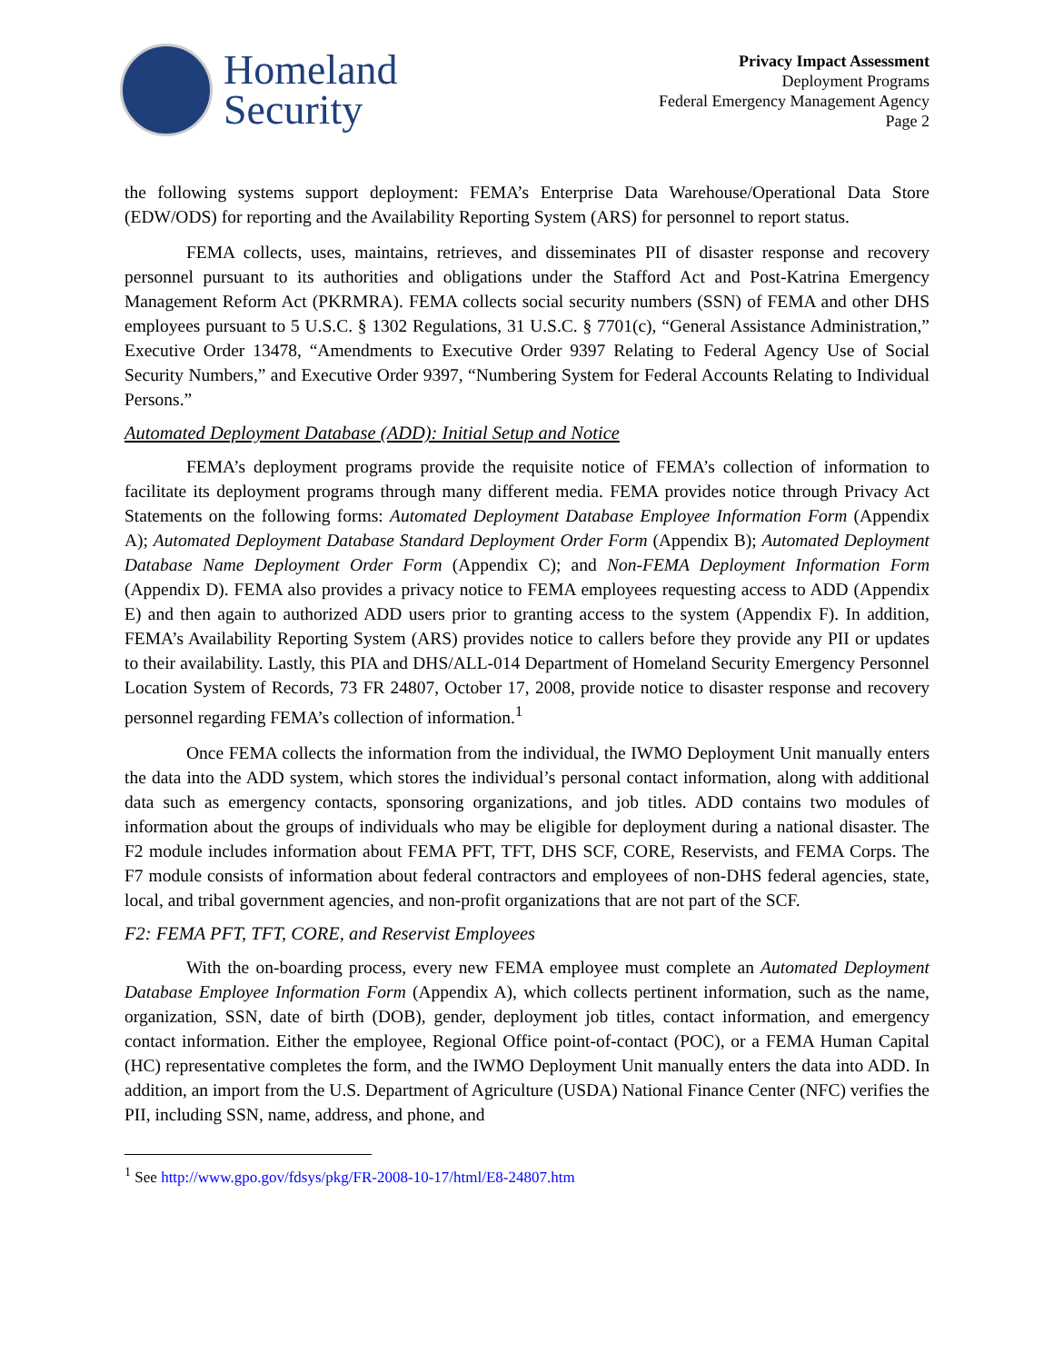Homeland
Security
Privacy Impact Assessment
Deployment Programs
Federal Emergency Management Agency
Page 2
the following systems support deployment: FEMA’s Enterprise Data Warehouse/Operational Data Store (EDW/ODS) for reporting and the Availability Reporting System (ARS) for personnel to report status.
FEMA collects, uses, maintains, retrieves, and disseminates PII of disaster response and recovery personnel pursuant to its authorities and obligations under the Stafford Act and Post-Katrina Emergency Management Reform Act (PKRMRA). FEMA collects social security numbers (SSN) of FEMA and other DHS employees pursuant to 5 U.S.C. § 1302 Regulations, 31 U.S.C. § 7701(c), “General Assistance Administration,” Executive Order 13478, “Amendments to Executive Order 9397 Relating to Federal Agency Use of Social Security Numbers,” and Executive Order 9397, “Numbering System for Federal Accounts Relating to Individual Persons.”
Automated Deployment Database (ADD): Initial Setup and Notice
FEMA’s deployment programs provide the requisite notice of FEMA’s collection of information to facilitate its deployment programs through many different media. FEMA provides notice through Privacy Act Statements on the following forms: Automated Deployment Database Employee Information Form (Appendix A); Automated Deployment Database Standard Deployment Order Form (Appendix B); Automated Deployment Database Name Deployment Order Form (Appendix C); and Non-FEMA Deployment Information Form (Appendix D). FEMA also provides a privacy notice to FEMA employees requesting access to ADD (Appendix E) and then again to authorized ADD users prior to granting access to the system (Appendix F). In addition, FEMA’s Availability Reporting System (ARS) provides notice to callers before they provide any PII or updates to their availability. Lastly, this PIA and DHS/ALL-014 Department of Homeland Security Emergency Personnel Location System of Records, 73 FR 24807, October 17, 2008, provide notice to disaster response and recovery personnel regarding FEMA’s collection of information.<sup>1</sup>
Once FEMA collects the information from the individual, the IWMO Deployment Unit manually enters the data into the ADD system, which stores the individual’s personal contact information, along with additional data such as emergency contacts, sponsoring organizations, and job titles. ADD contains two modules of information about the groups of individuals who may be eligible for deployment during a national disaster. The F2 module includes information about FEMA PFT, TFT, DHS SCF, CORE, Reservists, and FEMA Corps. The F7 module consists of information about federal contractors and employees of non-DHS federal agencies, state, local, and tribal government agencies, and non-profit organizations that are not part of the SCF.
F2: FEMA PFT, TFT, CORE, and Reservist Employees
With the on-boarding process, every new FEMA employee must complete an Automated Deployment Database Employee Information Form (Appendix A), which collects pertinent information, such as the name, organization, SSN, date of birth (DOB), gender, deployment job titles, contact information, and emergency contact information. Either the employee, Regional Office point-of-contact (POC), or a FEMA Human Capital (HC) representative completes the form, and the IWMO Deployment Unit manually enters the data into ADD. In addition, an import from the U.S. Department of Agriculture (USDA) National Finance Center (NFC) verifies the PII, including SSN, name, address, and phone, and
<sup>1</sup> See http://www.gpo.gov/fdsys/pkg/FR-2008-10-17/html/E8-24807.htm